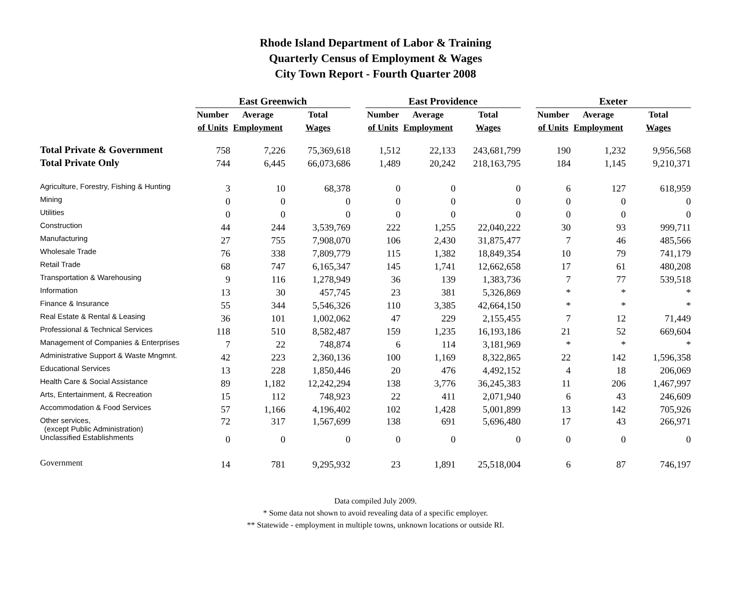Rhode Island Department of Labor & Training
Quarterly Census of Employment & Wages
City Town Report - Fourth Quarter 2008
| | East Greenwich | | | | East Providence | | | | Exeter | | |
| | Number | Average | Total | | Number | Average | Total | | Number | Average | Total |
| | of Units | Employment | Wages | | of Units | Employment | Wages | | of Units | Employment | Wages |
| Total Private & Government | 758 | 7,226 | 75,369,618 | | 1,512 | 22,133 | 243,681,799 | | 190 | 1,232 | 9,956,568 |
| Total Private Only | 744 | 6,445 | 66,073,686 | | 1,489 | 20,242 | 218,163,795 | | 184 | 1,145 | 9,210,371 |
| Agriculture, Forestry, Fishing & Hunting | 3 | 10 | 68,378 | | 0 | 0 | 0 | | 6 | 127 | 618,959 |
| Mining | 0 | 0 | 0 | | 0 | 0 | 0 | | 0 | 0 | 0 |
| Utilities | 0 | 0 | 0 | | 0 | 0 | 0 | | 0 | 0 | 0 |
| Construction | 44 | 244 | 3,539,769 | | 222 | 1,255 | 22,040,222 | | 30 | 93 | 999,711 |
| Manufacturing | 27 | 755 | 7,908,070 | | 106 | 2,430 | 31,875,477 | | 7 | 46 | 485,566 |
| Wholesale Trade | 76 | 338 | 7,809,779 | | 115 | 1,382 | 18,849,354 | | 10 | 79 | 741,179 |
| Retail Trade | 68 | 747 | 6,165,347 | | 145 | 1,741 | 12,662,658 | | 17 | 61 | 480,208 |
| Transportation & Warehousing | 9 | 116 | 1,278,949 | | 36 | 139 | 1,383,736 | | 7 | 77 | 539,518 |
| Information | 13 | 30 | 457,745 | | 23 | 381 | 5,326,869 | | * | * | * |
| Finance & Insurance | 55 | 344 | 5,546,326 | | 110 | 3,385 | 42,664,150 | | * | * | * |
| Real Estate & Rental & Leasing | 36 | 101 | 1,002,062 | | 47 | 229 | 2,155,455 | | 7 | 12 | 71,449 |
| Professional & Technical Services | 118 | 510 | 8,582,487 | | 159 | 1,235 | 16,193,186 | | 21 | 52 | 669,604 |
| Management of Companies & Enterprises | 7 | 22 | 748,874 | | 6 | 114 | 3,181,969 | | * | * | * |
| Administrative Support & Waste Mngmnt. | 42 | 223 | 2,360,136 | | 100 | 1,169 | 8,322,865 | | 22 | 142 | 1,596,358 |
| Educational Services | 13 | 228 | 1,850,446 | | 20 | 476 | 4,492,152 | | 4 | 18 | 206,069 |
| Health Care & Social Assistance | 89 | 1,182 | 12,242,294 | | 138 | 3,776 | 36,245,383 | | 11 | 206 | 1,467,997 |
| Arts, Entertainment, & Recreation | 15 | 112 | 748,923 | | 22 | 411 | 2,071,940 | | 6 | 43 | 246,609 |
| Accommodation & Food Services | 57 | 1,166 | 4,196,402 | | 102 | 1,428 | 5,001,899 | | 13 | 142 | 705,926 |
| Other services, (except Public Administration) | 72 | 317 | 1,567,699 | | 138 | 691 | 5,696,480 | | 17 | 43 | 266,971 |
| Unclassified Establishments | 0 | 0 | 0 | | 0 | 0 | 0 | | 0 | 0 | 0 |
| Government | 14 | 781 | 9,295,932 | | 23 | 1,891 | 25,518,004 | | 6 | 87 | 746,197 |
Data compiled July 2009.
* Some data not shown to avoid revealing data of a specific employer.
** Statewide - employment in multiple towns, unknown locations or outside RI.